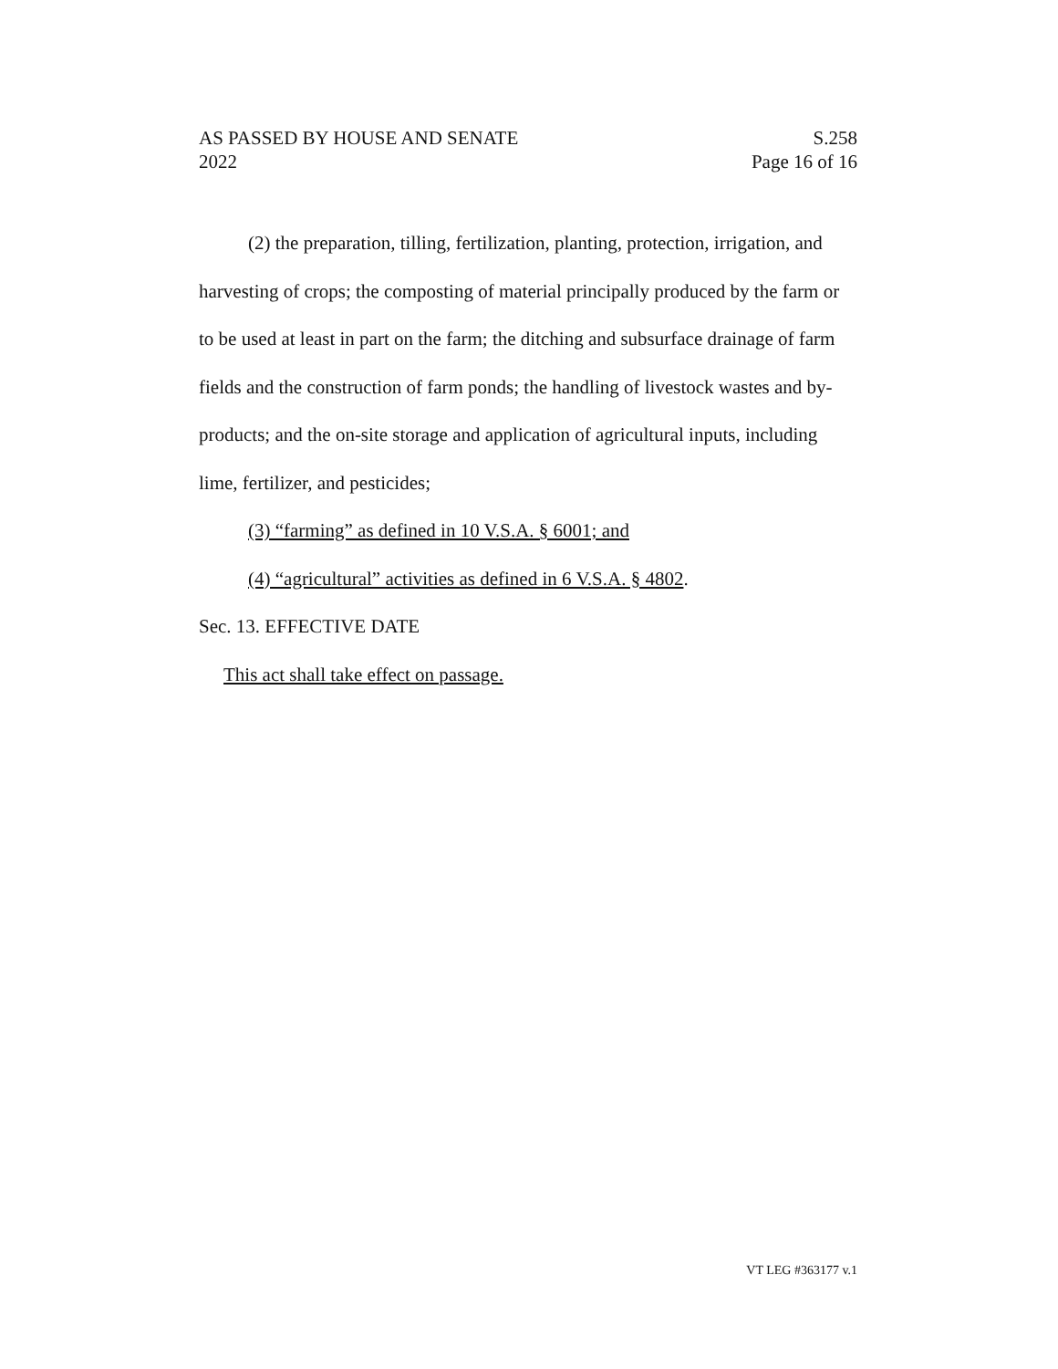AS PASSED BY HOUSE AND SENATE S.258
2022 Page 16 of 16
(2) the preparation, tilling, fertilization, planting, protection, irrigation, and harvesting of crops; the composting of material principally produced by the farm or to be used at least in part on the farm; the ditching and subsurface drainage of farm fields and the construction of farm ponds; the handling of livestock wastes and by-products; and the on-site storage and application of agricultural inputs, including lime, fertilizer, and pesticides;
(3) “farming” as defined in 10 V.S.A. § 6001; and
(4) “agricultural” activities as defined in 6 V.S.A. § 4802.
Sec. 13. EFFECTIVE DATE
This act shall take effect on passage.
VT LEG #363177 v.1